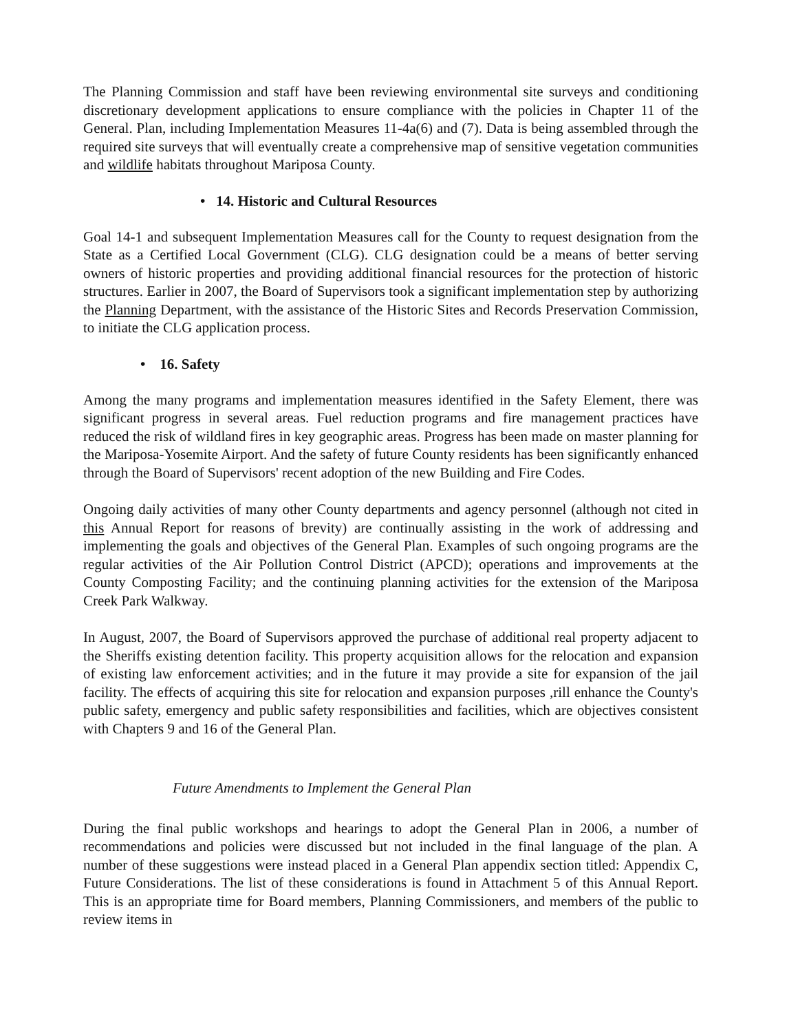The Planning Commission and staff have been reviewing environmental site surveys and conditioning discretionary development applications to ensure compliance with the policies in Chapter 11 of the General. Plan, including Implementation Measures 11-4a(6) and (7). Data is being assembled through the required site surveys that will eventually create a comprehensive map of sensitive vegetation communities and wildlife habitats throughout Mariposa County.
• 14. Historic and Cultural Resources
Goal 14-1 and subsequent Implementation Measures call for the County to request designation from the State as a Certified Local Government (CLG). CLG designation could be a means of better serving owners of historic properties and providing additional financial resources for the protection of historic structures. Earlier in 2007, the Board of Supervisors took a significant implementation step by authorizing the Planning Department, with the assistance of the Historic Sites and Records Preservation Commission, to initiate the CLG application process.
• 16. Safety
Among the many programs and implementation measures identified in the Safety Element, there was significant progress in several areas. Fuel reduction programs and fire management practices have reduced the risk of wildland fires in key geographic areas. Progress has been made on master planning for the Mariposa-Yosemite Airport. And the safety of future County residents has been significantly enhanced through the Board of Supervisors' recent adoption of the new Building and Fire Codes.
Ongoing daily activities of many other County departments and agency personnel (although not cited in this Annual Report for reasons of brevity) are continually assisting in the work of addressing and implementing the goals and objectives of the General Plan. Examples of such ongoing programs are the regular activities of the Air Pollution Control District (APCD); operations and improvements at the County Composting Facility; and the continuing planning activities for the extension of the Mariposa Creek Park Walkway.
In August, 2007, the Board of Supervisors approved the purchase of additional real property adjacent to the Sheriffs existing detention facility. This property acquisition allows for the relocation and expansion of existing law enforcement activities; and in the future it may provide a site for expansion of the jail facility. The effects of acquiring this site for relocation and expansion purposes ,rill enhance the County's public safety, emergency and public safety responsibilities and facilities, which are objectives consistent with Chapters 9 and 16 of the General Plan.
Future Amendments to Implement the General Plan
During the final public workshops and hearings to adopt the General Plan in 2006, a number of recommendations and policies were discussed but not included in the final language of the plan. A number of these suggestions were instead placed in a General Plan appendix section titled: Appendix C, Future Considerations. The list of these considerations is found in Attachment 5 of this Annual Report. This is an appropriate time for Board members, Planning Commissioners, and members of the public to review items in